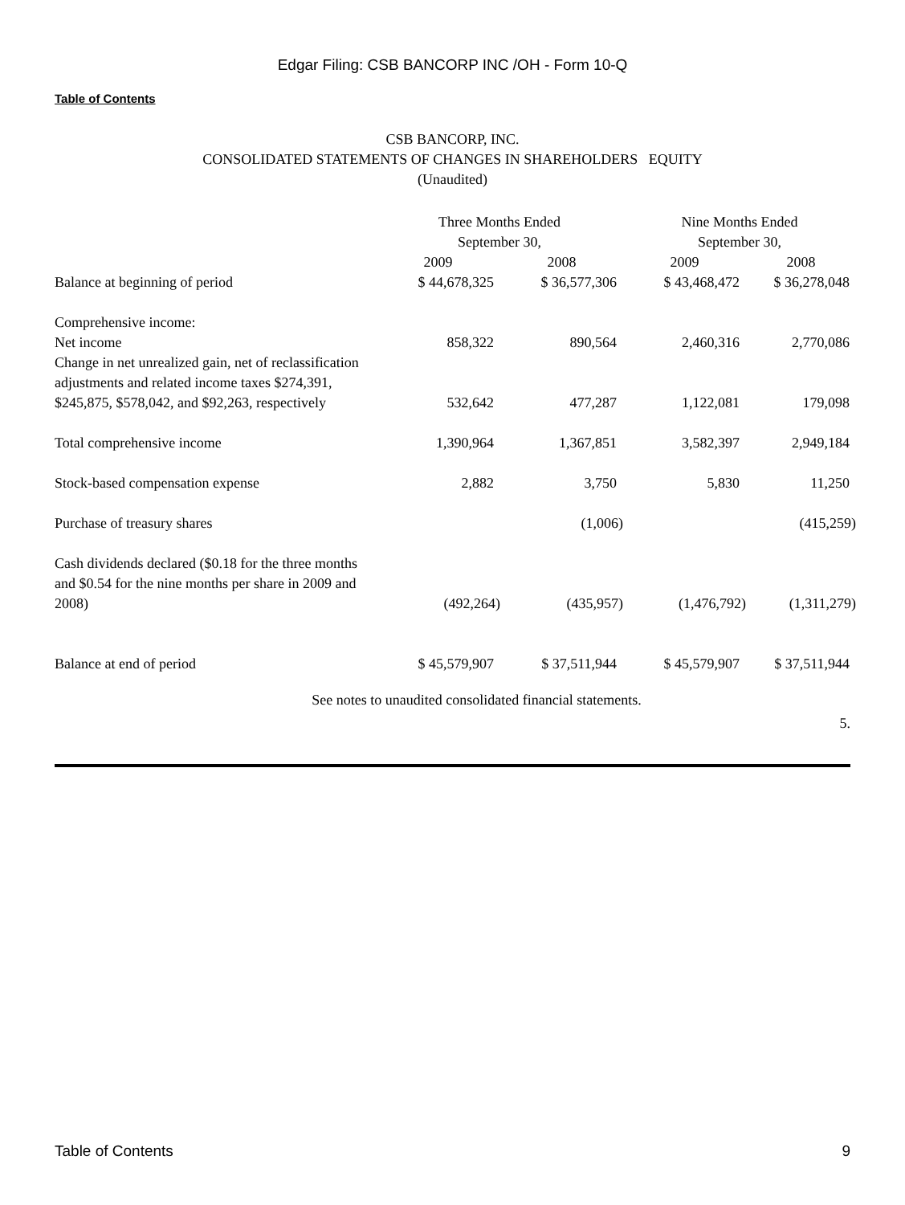Edgar Filing: CSB BANCORP INC /OH - Form 10-Q
Table of Contents
CSB BANCORP, INC.
CONSOLIDATED STATEMENTS OF CHANGES IN SHAREHOLDERS EQUITY
(Unaudited)
| | Three Months Ended September 30, | | Nine Months Ended September 30, | |
| --- | --- | --- | --- | --- |
| | 2009 | 2008 | 2009 | 2008 |
| Balance at beginning of period | $ 44,678,325 | $ 36,577,306 | $ 43,468,472 | $ 36,278,048 |
| Comprehensive income: | | | | |
| Net income | 858,322 | 890,564 | 2,460,316 | 2,770,086 |
| Change in net unrealized gain, net of reclassification adjustments and related income taxes $274,391, $245,875, $578,042, and $92,263, respectively | 532,642 | 477,287 | 1,122,081 | 179,098 |
| Total comprehensive income | 1,390,964 | 1,367,851 | 3,582,397 | 2,949,184 |
| Stock-based compensation expense | 2,882 | 3,750 | 5,830 | 11,250 |
| Purchase of treasury shares | | (1,006) | | (415,259) |
| Cash dividends declared ($0.18 for the three months and $0.54 for the nine months per share in 2009 and 2008) | (492,264) | (435,957) | (1,476,792) | (1,311,279) |
| Balance at end of period | $ 45,579,907 | $ 37,511,944 | $ 45,579,907 | $ 37,511,944 |
See notes to unaudited consolidated financial statements.
5.
Table of Contents 9